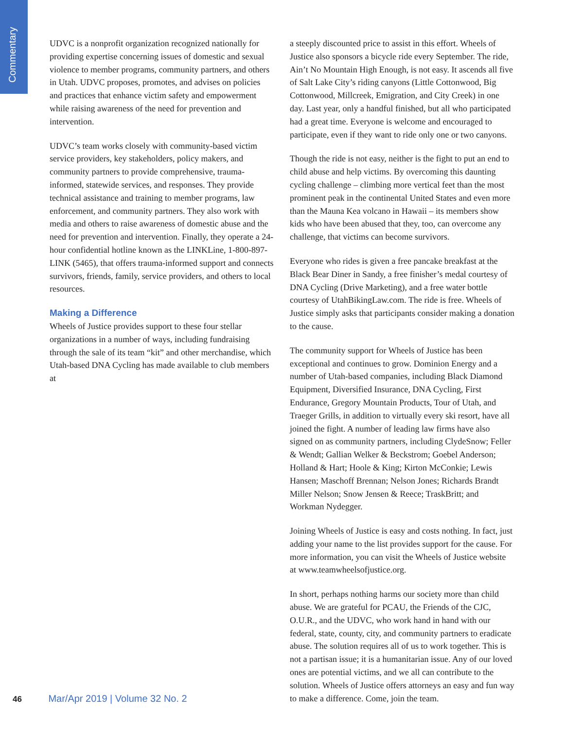Commentary
UDVC is a nonprofit organization recognized nationally for providing expertise concerning issues of domestic and sexual violence to member programs, community partners, and others in Utah. UDVC proposes, promotes, and advises on policies and practices that enhance victim safety and empowerment while raising awareness of the need for prevention and intervention.
UDVC’s team works closely with community-based victim service providers, key stakeholders, policy makers, and community partners to provide comprehensive, trauma-informed, statewide services, and responses. They provide technical assistance and training to member programs, law enforcement, and community partners. They also work with media and others to raise awareness of domestic abuse and the need for prevention and intervention. Finally, they operate a 24-hour confidential hotline known as the LINKLine, 1-800-897-LINK (5465), that offers trauma-informed support and connects survivors, friends, family, service providers, and others to local resources.
Making a Difference
Wheels of Justice provides support to these four stellar organizations in a number of ways, including fundraising through the sale of its team “kit” and other merchandise, which Utah-based DNA Cycling has made available to club members at
a steeply discounted price to assist in this effort. Wheels of Justice also sponsors a bicycle ride every September. The ride, Ain’t No Mountain High Enough, is not easy. It ascends all five of Salt Lake City’s riding canyons (Little Cottonwood, Big Cottonwood, Millcreek, Emigration, and City Creek) in one day. Last year, only a handful finished, but all who participated had a great time. Everyone is welcome and encouraged to participate, even if they want to ride only one or two canyons.
Though the ride is not easy, neither is the fight to put an end to child abuse and help victims. By overcoming this daunting cycling challenge – climbing more vertical feet than the most prominent peak in the continental United States and even more than the Mauna Kea volcano in Hawaii – its members show kids who have been abused that they, too, can overcome any challenge, that victims can become survivors.
Everyone who rides is given a free pancake breakfast at the Black Bear Diner in Sandy, a free finisher’s medal courtesy of DNA Cycling (Drive Marketing), and a free water bottle courtesy of UtahBikingLaw.com. The ride is free. Wheels of Justice simply asks that participants consider making a donation to the cause.
The community support for Wheels of Justice has been exceptional and continues to grow. Dominion Energy and a number of Utah-based companies, including Black Diamond Equipment, Diversified Insurance, DNA Cycling, First Endurance, Gregory Mountain Products, Tour of Utah, and Traeger Grills, in addition to virtually every ski resort, have all joined the fight. A number of leading law firms have also signed on as community partners, including ClydeSnow; Feller & Wendt; Gallian Welker & Beckstrom; Goebel Anderson; Holland & Hart; Hoole & King; Kirton McConkie; Lewis Hansen; Maschoff Brennan; Nelson Jones; Richards Brandt Miller Nelson; Snow Jensen & Reece; TraskBritt; and Workman Nydegger.
Joining Wheels of Justice is easy and costs nothing. In fact, just adding your name to the list provides support for the cause. For more information, you can visit the Wheels of Justice website at www.teamwheelsofjustice.org.
In short, perhaps nothing harms our society more than child abuse. We are grateful for PCAU, the Friends of the CJC, O.U.R., and the UDVC, who work hand in hand with our federal, state, county, city, and community partners to eradicate abuse. The solution requires all of us to work together. This is not a partisan issue; it is a humanitarian issue. Any of our loved ones are potential victims, and we all can contribute to the solution. Wheels of Justice offers attorneys an easy and fun way to make a difference. Come, join the team.
46 Mar/Apr 2019 | Volume 32 No. 2